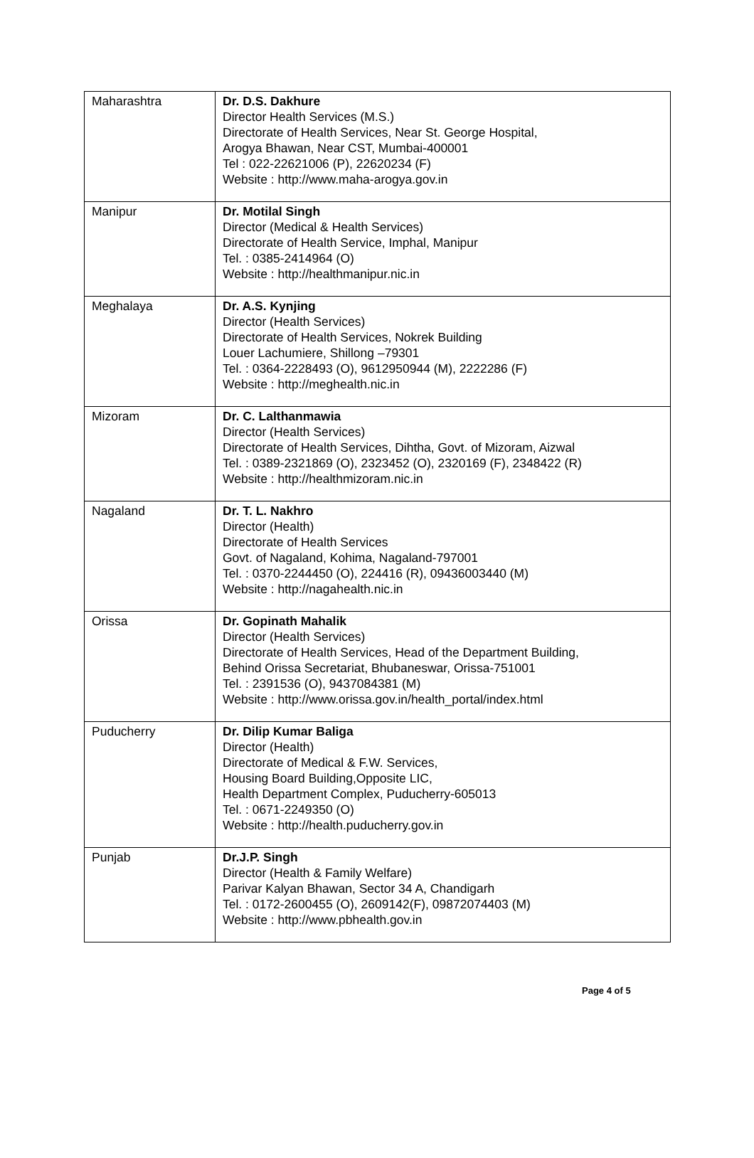| Maharashtra | Dr. D.S. Dakhure Director Health Services (M.S.) Directorate of Health Services, Near St. George Hospital, Arogya Bhawan, Near CST, Mumbai-400001 Tel : 022-22621006 (P), 22620234 (F) Website : http://www.maha-arogya.gov.in |
| Manipur | Dr. Motilal Singh Director (Medical & Health Services) Directorate of Health Service, Imphal, Manipur Tel. : 0385-2414964 (O) Website : http://healthmanipur.nic.in |
| Meghalaya | Dr. A.S. Kynjing Director (Health Services) Directorate of Health Services, Nokrek Building Louer Lachumiere, Shillong –79301 Tel. : 0364-2228493 (O), 9612950944 (M), 2222286 (F) Website : http://meghealth.nic.in |
| Mizoram | Dr. C. Lalthanmawia Director (Health Services) Directorate of Health Services, Dihtha, Govt. of Mizoram, Aizwal Tel. : 0389-2321869 (O), 2323452 (O), 2320169 (F), 2348422 (R) Website : http://healthmizoram.nic.in |
| Nagaland | Dr. T. L. Nakhro Director (Health) Directorate of Health Services Govt. of Nagaland, Kohima, Nagaland-797001 Tel. : 0370-2244450 (O), 224416 (R), 09436003440 (M) Website : http://nagahealth.nic.in |
| Orissa | Dr. Gopinath Mahalik Director (Health Services) Directorate of Health Services, Head of the Department Building, Behind Orissa Secretariat, Bhubaneswar, Orissa-751001 Tel. : 2391536 (O), 9437084381 (M) Website : http://www.orissa.gov.in/health_portal/index.html |
| Puducherry | Dr. Dilip Kumar Baliga Director (Health) Directorate of Medical & F.W. Services, Housing Board Building,Opposite LIC, Health Department Complex, Puducherry-605013 Tel. : 0671-2249350 (O) Website : http://health.puducherry.gov.in |
| Punjab | Dr.J.P. Singh Director (Health & Family Welfare) Parivar Kalyan Bhawan, Sector 34 A, Chandigarh Tel. : 0172-2600455 (O), 2609142(F), 09872074403 (M) Website : http://www.pbhealth.gov.in |
Page 4 of 5